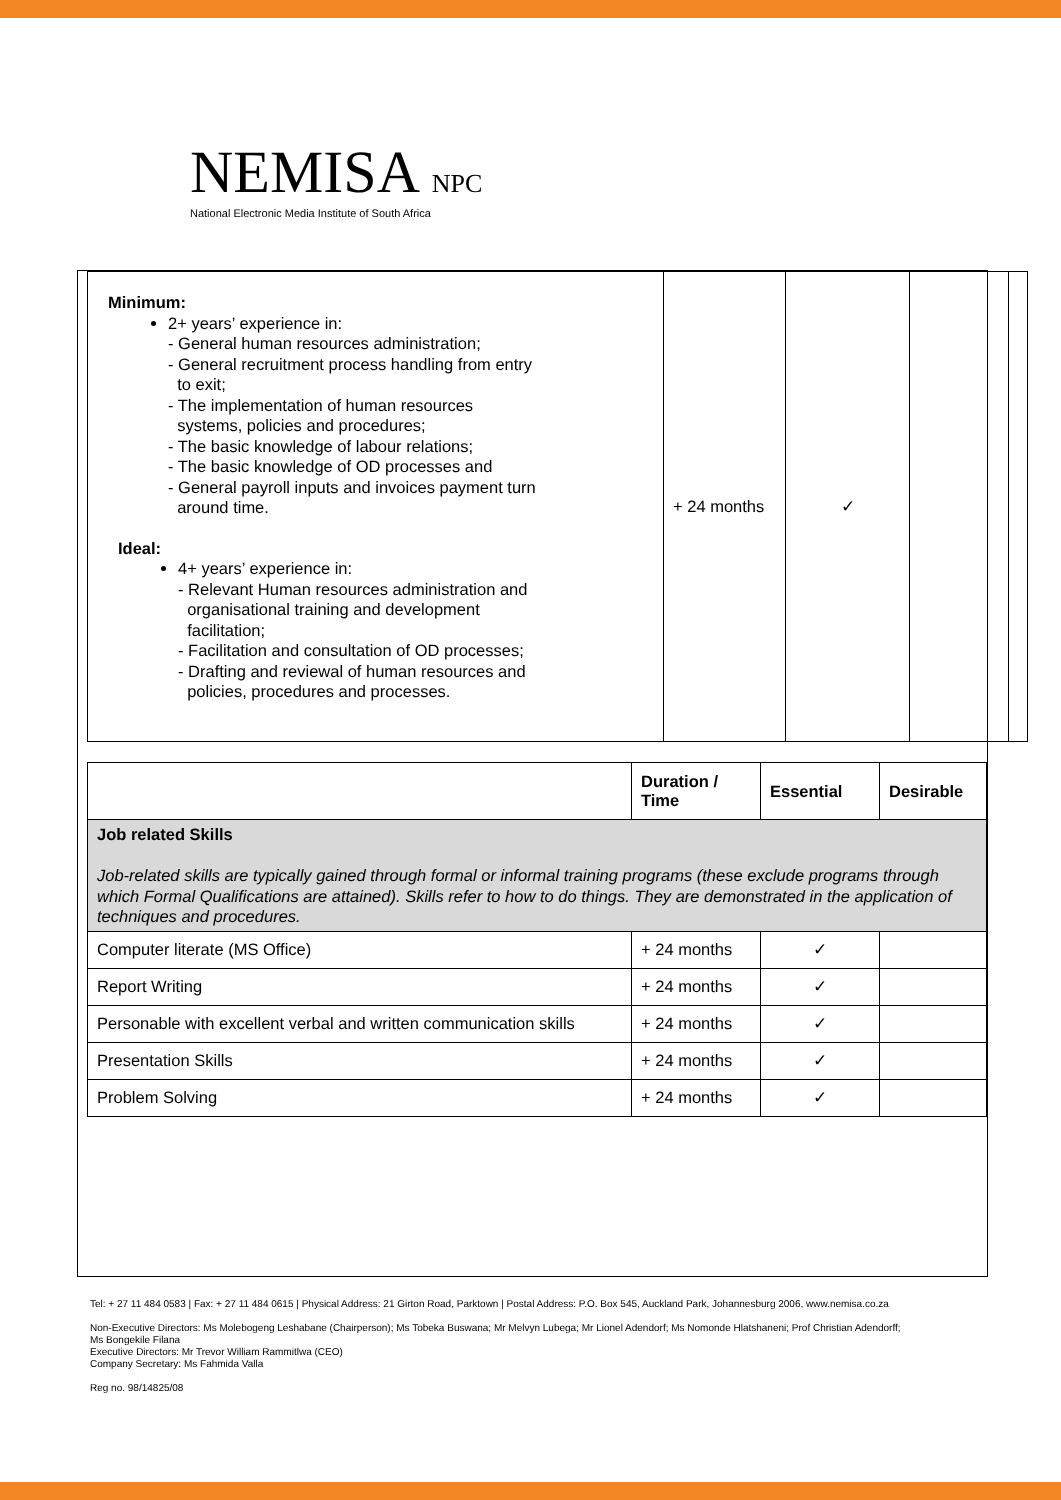NEMISA NPC
National Electronic Media Institute of South Africa
| Minimum: 2+ years’ experience in: - General human resources administration; - General recruitment process handling from entry to exit; - The implementation of human resources systems, policies and procedures; - The basic knowledge of labour relations; - The basic knowledge of OD processes and - General payroll inputs and invoices payment turn around time. Ideal: 4+ years’ experience in: - Relevant Human resources administration and organisational training and development facilitation; - Facilitation and consultation of OD processes; - Drafting and reviewal of human resources and policies, procedures and processes. | + 24 months | ✓ | | |
| | Duration / Time | Essential | Desirable |
| --- | --- | --- | --- |
| Job related Skills Job-related skills are typically gained through formal or informal training programs (these exclude programs through which Formal Qualifications are attained). Skills refer to how to do things. They are demonstrated in the application of techniques and procedures. | | | |
| Computer literate (MS Office) | + 24 months | ✓ | |
| Report Writing | + 24 months | ✓ | |
| Personable with excellent verbal and written communication skills | + 24 months | ✓ | |
| Presentation Skills | + 24 months | ✓ | |
| Problem Solving | + 24 months | ✓ | |
Tel: + 27 11 484 0583 | Fax: + 27 11 484 0615 | Physical Address: 21 Girton Road, Parktown | Postal Address: P.O. Box 545, Auckland Park, Johannesburg 2006, www.nemisa.co.za
Non-Executive Directors: Ms Molebogeng Leshabane (Chairperson); Ms Tobeka Buswana; Mr Melvyn Lubega; Mr Lionel Adendorf; Ms Nomonde Hlatshaneni; Prof Christian Adendorff;
Ms Bongekile Filana
Executive Directors: Mr Trevor William Rammitlwa (CEO)
Company Secretary: Ms Fahmida Valla
Reg no. 98/14825/08